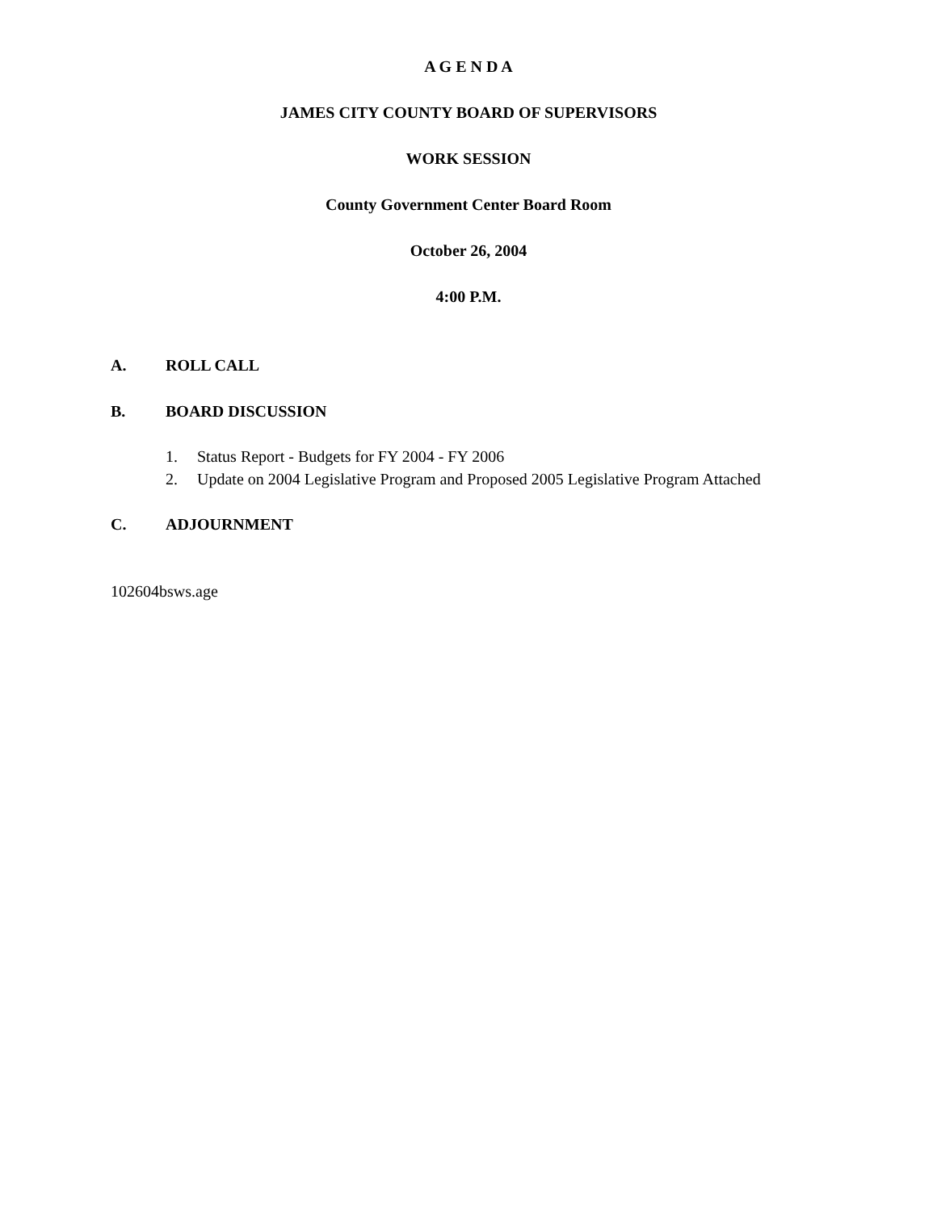A G E N D A
JAMES CITY COUNTY BOARD OF SUPERVISORS
WORK SESSION
County Government Center Board Room
October 26, 2004
4:00 P.M.
A. ROLL CALL
B. BOARD DISCUSSION
1. Status Report - Budgets for FY 2004 - FY 2006
2. Update on 2004 Legislative Program and Proposed 2005 Legislative Program Attached
C. ADJOURNMENT
102604bsws.age